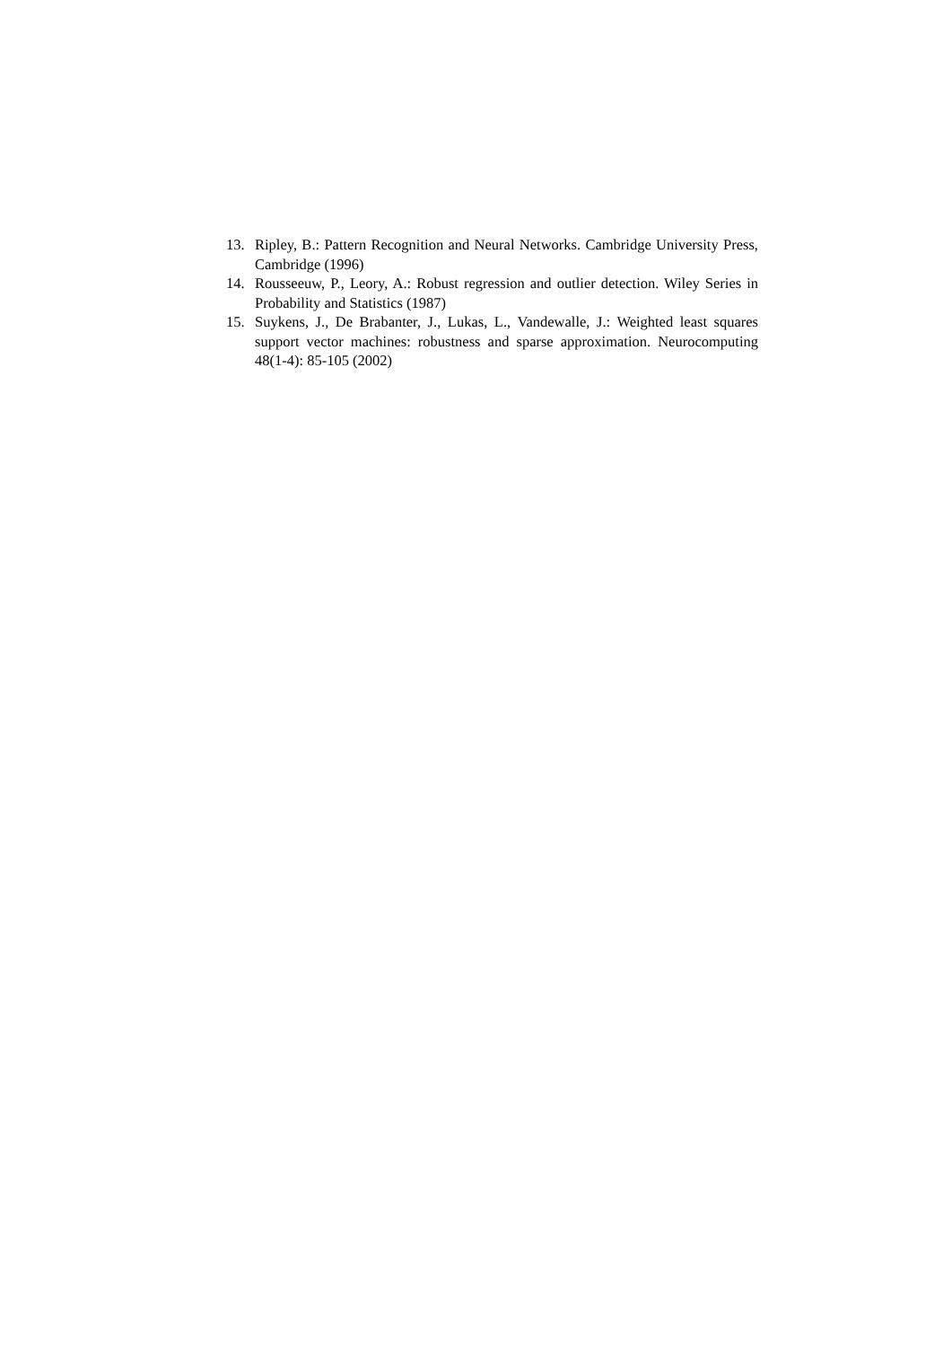13. Ripley, B.: Pattern Recognition and Neural Networks. Cambridge University Press, Cambridge (1996)
14. Rousseeuw, P., Leory, A.: Robust regression and outlier detection. Wiley Series in Probability and Statistics (1987)
15. Suykens, J., De Brabanter, J., Lukas, L., Vandewalle, J.: Weighted least squares support vector machines: robustness and sparse approximation. Neurocomputing 48(1-4): 85-105 (2002)